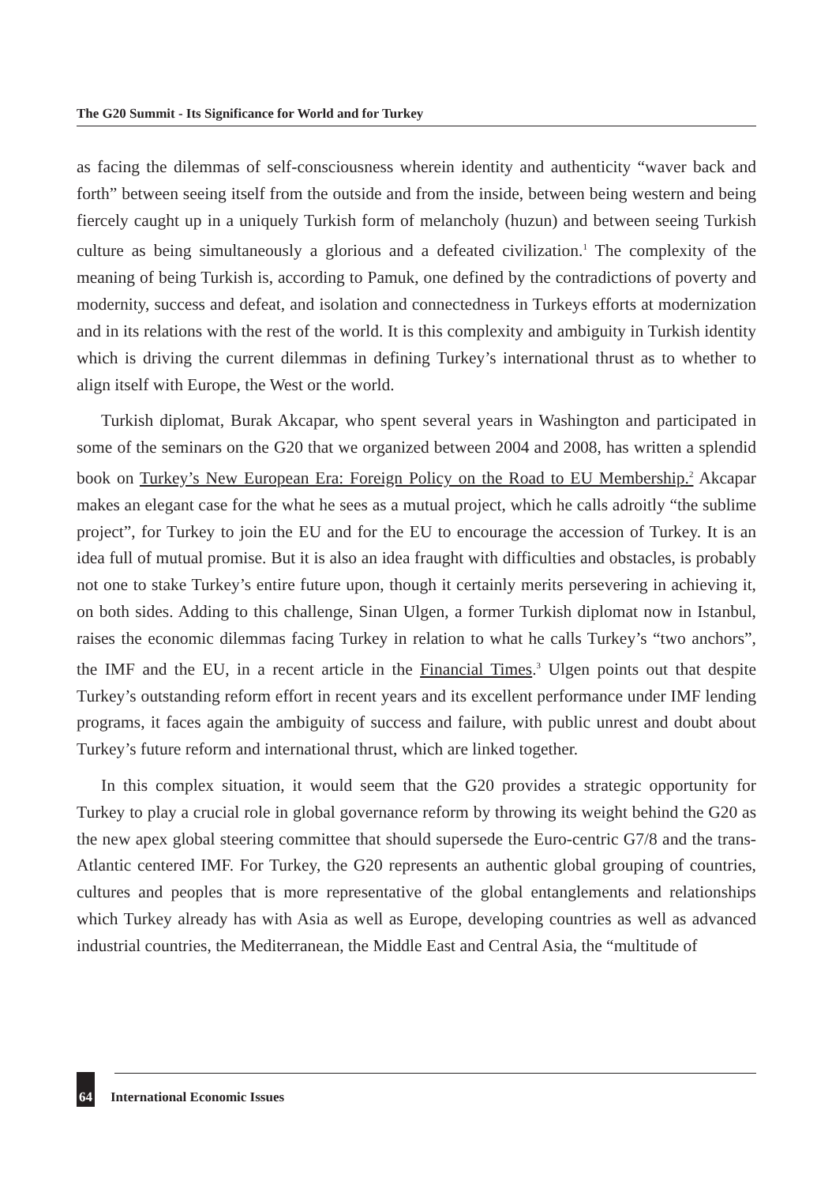The G20 Summit - Its Significance for World and for Turkey
as facing the dilemmas of self-consciousness wherein identity and authenticity “waver back and forth” between seeing itself from the outside and from the inside, between being western and being fiercely caught up in a uniquely Turkish form of melancholy (huzun) and between seeing Turkish culture as being simultaneously a glorious and a defeated civilization.<sup>1</sup> The complexity of the meaning of being Turkish is, according to Pamuk, one defined by the contradictions of poverty and modernity, success and defeat, and isolation and connectedness in Turkeys efforts at modernization and in its relations with the rest of the world. It is this complexity and ambiguity in Turkish identity which is driving the current dilemmas in defining Turkey’s international thrust as to whether to align itself with Europe, the West or the world.
Turkish diplomat, Burak Akcapar, who spent several years in Washington and participated in some of the seminars on the G20 that we organized between 2004 and 2008, has written a splendid book on Turkey’s New European Era: Foreign Policy on the Road to EU Membership.<sup>2</sup> Akcapar makes an elegant case for the what he sees as a mutual project, which he calls adroitly “the sublime project”, for Turkey to join the EU and for the EU to encourage the accession of Turkey. It is an idea full of mutual promise. But it is also an idea fraught with difficulties and obstacles, is probably not one to stake Turkey’s entire future upon, though it certainly merits persevering in achieving it, on both sides. Adding to this challenge, Sinan Ulgen, a former Turkish diplomat now in Istanbul, raises the economic dilemmas facing Turkey in relation to what he calls Turkey’s “two anchors”, the IMF and the EU, in a recent article in the Financial Times.<sup>3</sup> Ulgen points out that despite Turkey’s outstanding reform effort in recent years and its excellent performance under IMF lending programs, it faces again the ambiguity of success and failure, with public unrest and doubt about Turkey’s future reform and international thrust, which are linked together.
In this complex situation, it would seem that the G20 provides a strategic opportunity for Turkey to play a crucial role in global governance reform by throwing its weight behind the G20 as the new apex global steering committee that should supersede the Euro-centric G7/8 and the trans-Atlantic centered IMF. For Turkey, the G20 represents an authentic global grouping of countries, cultures and peoples that is more representative of the global entanglements and relationships which Turkey already has with Asia as well as Europe, developing countries as well as advanced industrial countries, the Mediterranean, the Middle East and Central Asia, the “multitude of
64 International Economic Issues